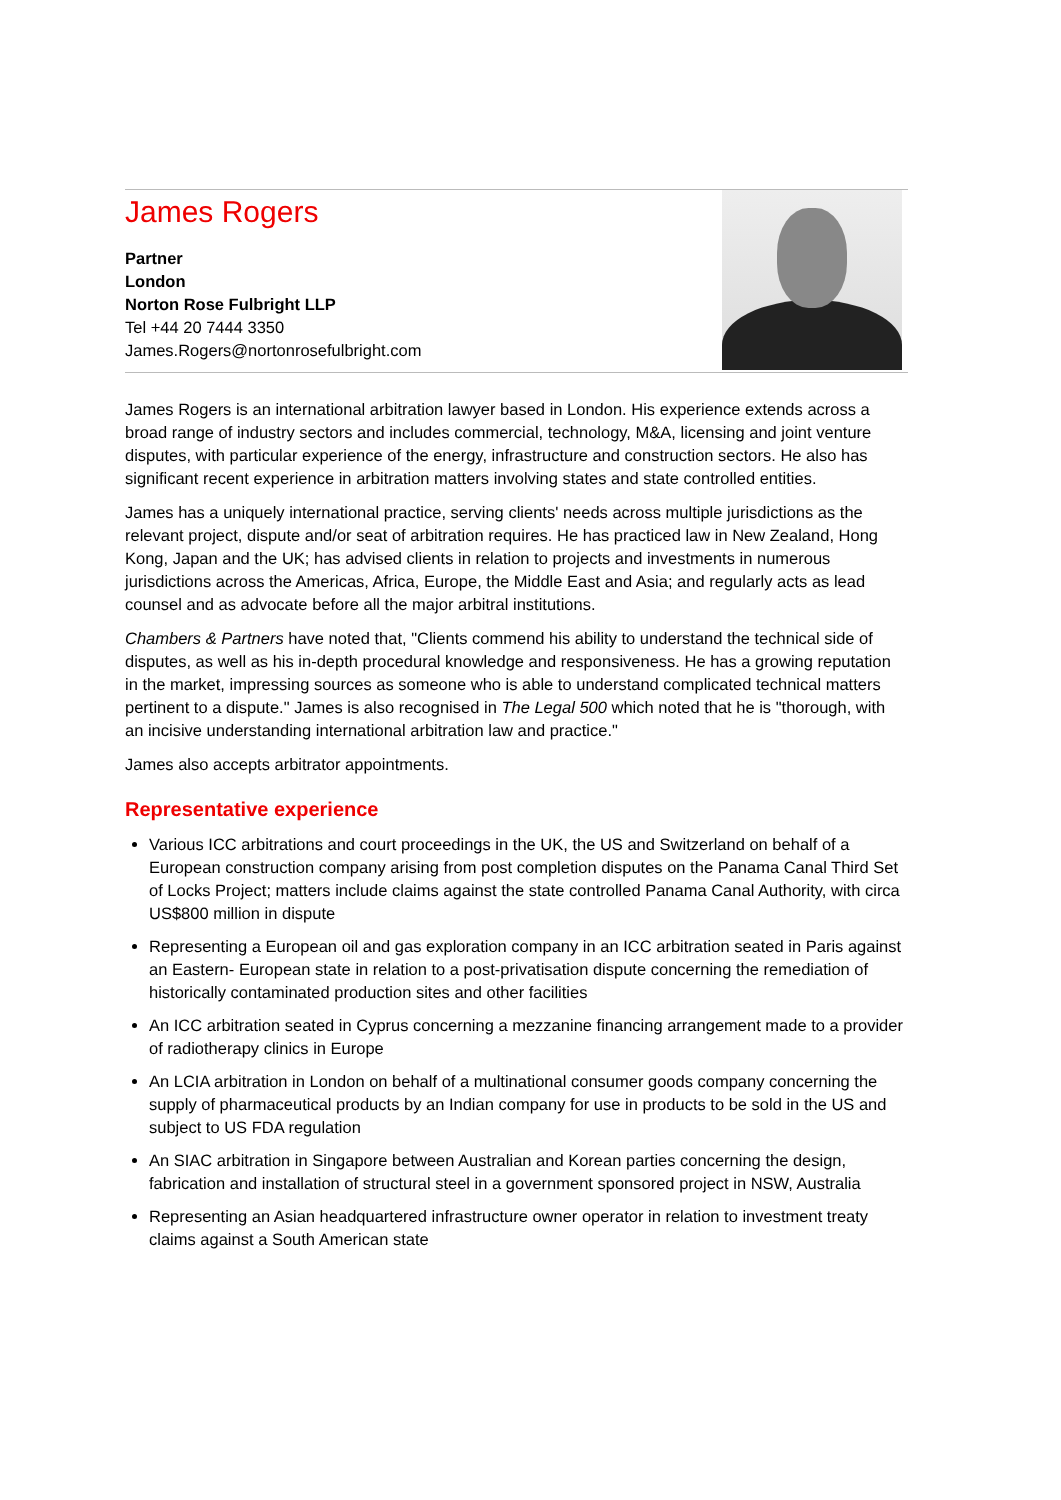James Rogers
Partner
London
Norton Rose Fulbright LLP
Tel +44 20 7444 3350
James.Rogers@nortonrosefulbright.com
James Rogers is an international arbitration lawyer based in London. His experience extends across a broad range of industry sectors and includes commercial, technology, M&A, licensing and joint venture disputes, with particular experience of the energy, infrastructure and construction sectors. He also has significant recent experience in arbitration matters involving states and state controlled entities.
James has a uniquely international practice, serving clients' needs across multiple jurisdictions as the relevant project, dispute and/or seat of arbitration requires. He has practiced law in New Zealand, Hong Kong, Japan and the UK; has advised clients in relation to projects and investments in numerous jurisdictions across the Americas, Africa, Europe, the Middle East and Asia; and regularly acts as lead counsel and as advocate before all the major arbitral institutions.
Chambers & Partners have noted that, "Clients commend his ability to understand the technical side of disputes, as well as his in-depth procedural knowledge and responsiveness. He has a growing reputation in the market, impressing sources as someone who is able to understand complicated technical matters pertinent to a dispute." James is also recognised in The Legal 500 which noted that he is "thorough, with an incisive understanding international arbitration law and practice."
James also accepts arbitrator appointments.
Representative experience
Various ICC arbitrations and court proceedings in the UK, the US and Switzerland on behalf of a European construction company arising from post completion disputes on the Panama Canal Third Set of Locks Project; matters include claims against the state controlled Panama Canal Authority, with circa US$800 million in dispute
Representing a European oil and gas exploration company in an ICC arbitration seated in Paris against an Eastern- European state in relation to a post-privatisation dispute concerning the remediation of historically contaminated production sites and other facilities
An ICC arbitration seated in Cyprus concerning a mezzanine financing arrangement made to a provider of radiotherapy clinics in Europe
An LCIA arbitration in London on behalf of a multinational consumer goods company concerning the supply of pharmaceutical products by an Indian company for use in products to be sold in the US and subject to US FDA regulation
An SIAC arbitration in Singapore between Australian and Korean parties concerning the design, fabrication and installation of structural steel in a government sponsored project in NSW, Australia
Representing an Asian headquartered infrastructure owner operator in relation to investment treaty claims against a South American state